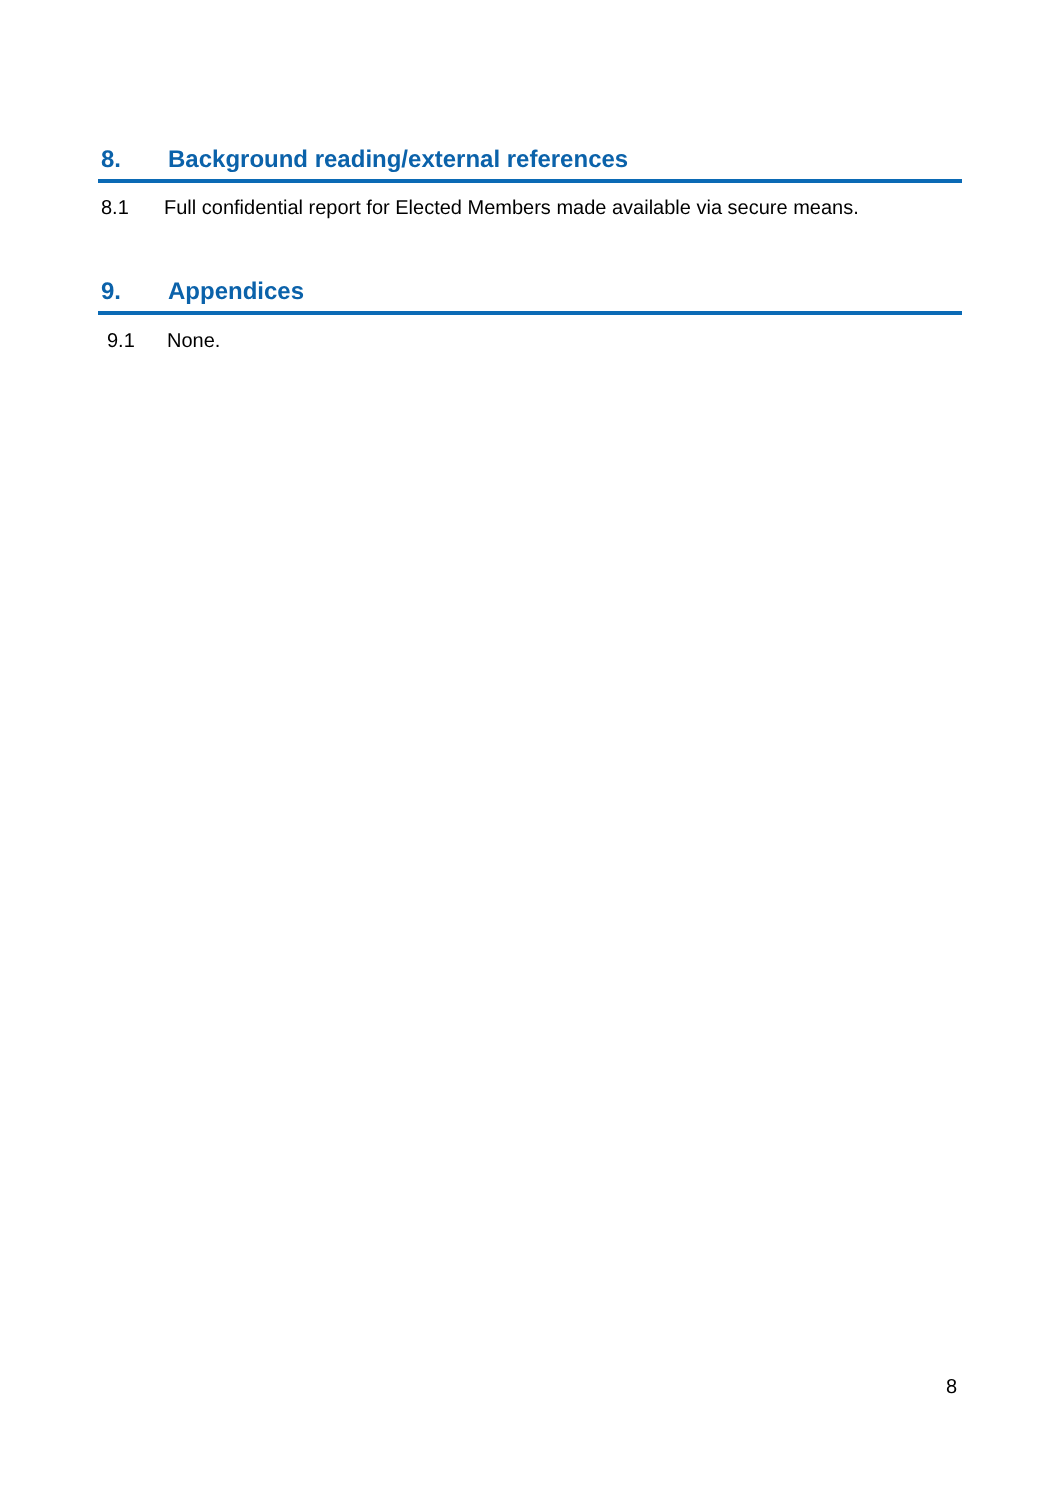8. Background reading/external references
8.1 Full confidential report for Elected Members made available via secure means.
9. Appendices
9.1 None.
8